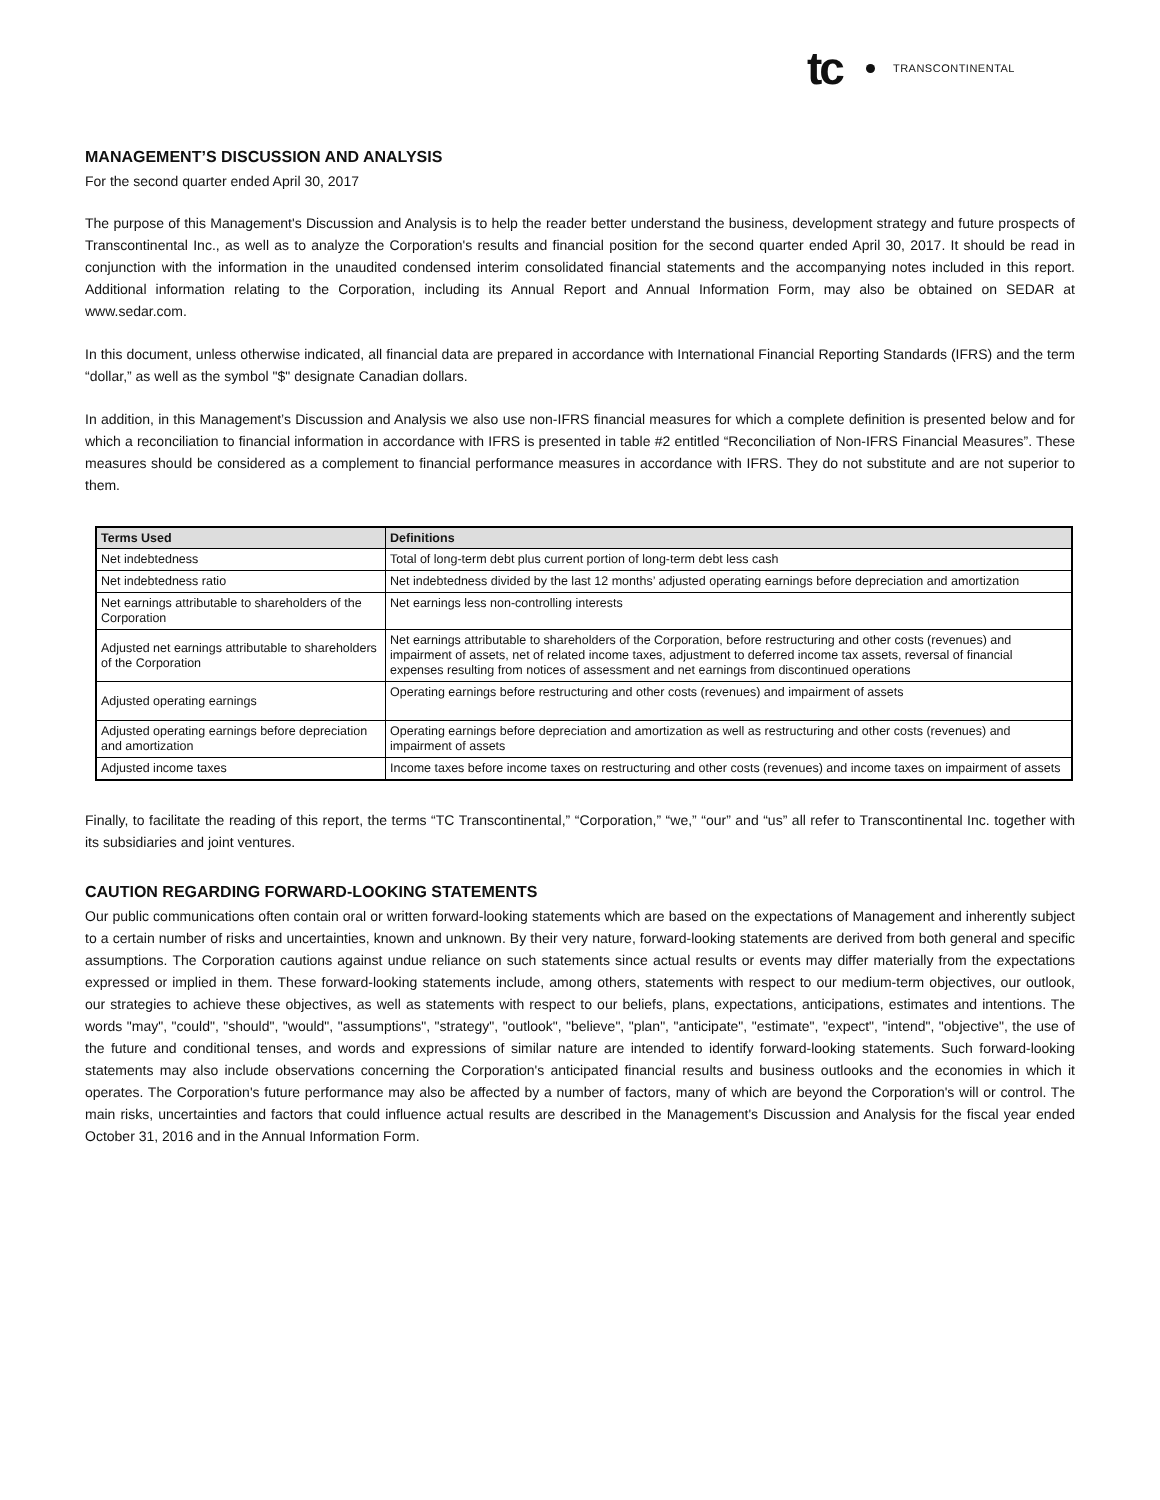tc TRANSCONTINENTAL
MANAGEMENT’S DISCUSSION AND ANALYSIS
For the second quarter ended April 30, 2017
The purpose of this Management's Discussion and Analysis is to help the reader better understand the business, development strategy and future prospects of Transcontinental Inc., as well as to analyze the Corporation's results and financial position for the second quarter ended April 30, 2017. It should be read in conjunction with the information in the unaudited condensed interim consolidated financial statements and the accompanying notes included in this report. Additional information relating to the Corporation, including its Annual Report and Annual Information Form, may also be obtained on SEDAR at www.sedar.com.
In this document, unless otherwise indicated, all financial data are prepared in accordance with International Financial Reporting Standards (IFRS) and the term “dollar,” as well as the symbol "$" designate Canadian dollars.
In addition, in this Management’s Discussion and Analysis we also use non-IFRS financial measures for which a complete definition is presented below and for which a reconciliation to financial information in accordance with IFRS is presented in table #2 entitled “Reconciliation of Non-IFRS Financial Measures”. These measures should be considered as a complement to financial performance measures in accordance with IFRS. They do not substitute and are not superior to them.
| Terms Used | Definitions |
| --- | --- |
| Net indebtedness | Total of long-term debt plus current portion of long-term debt less cash |
| Net indebtedness ratio | Net indebtedness divided by the last 12 months’ adjusted operating earnings before depreciation and amortization |
| Net earnings attributable to shareholders of the Corporation | Net earnings less non-controlling interests |
| Adjusted net earnings attributable to shareholders of the Corporation | Net earnings attributable to shareholders of the Corporation, before restructuring and other costs (revenues) and impairment of assets, net of related income taxes, adjustment to deferred income tax assets, reversal of financial expenses resulting from notices of assessment and net earnings from discontinued operations |
| Adjusted operating earnings | Operating earnings before restructuring and other costs (revenues) and impairment of assets |
| Adjusted operating earnings before depreciation and amortization | Operating earnings before depreciation and amortization as well as restructuring and other costs (revenues) and impairment of assets |
| Adjusted income taxes | Income taxes before income taxes on restructuring and other costs (revenues) and income taxes on impairment of assets |
Finally, to facilitate the reading of this report, the terms “TC Transcontinental,” “Corporation,” “we,” “our” and “us” all refer to Transcontinental Inc. together with its subsidiaries and joint ventures.
CAUTION REGARDING FORWARD-LOOKING STATEMENTS
Our public communications often contain oral or written forward-looking statements which are based on the expectations of Management and inherently subject to a certain number of risks and uncertainties, known and unknown. By their very nature, forward-looking statements are derived from both general and specific assumptions. The Corporation cautions against undue reliance on such statements since actual results or events may differ materially from the expectations expressed or implied in them. These forward-looking statements include, among others, statements with respect to our medium-term objectives, our outlook, our strategies to achieve these objectives, as well as statements with respect to our beliefs, plans, expectations, anticipations, estimates and intentions. The words "may", "could", "should", "would", "assumptions", "strategy", "outlook", "believe", "plan", "anticipate", "estimate", "expect", "intend", "objective", the use of the future and conditional tenses, and words and expressions of similar nature are intended to identify forward-looking statements. Such forward-looking statements may also include observations concerning the Corporation's anticipated financial results and business outlooks and the economies in which it operates. The Corporation's future performance may also be affected by a number of factors, many of which are beyond the Corporation's will or control. The main risks, uncertainties and factors that could influence actual results are described in the Management's Discussion and Analysis for the fiscal year ended October 31, 2016 and in the Annual Information Form.